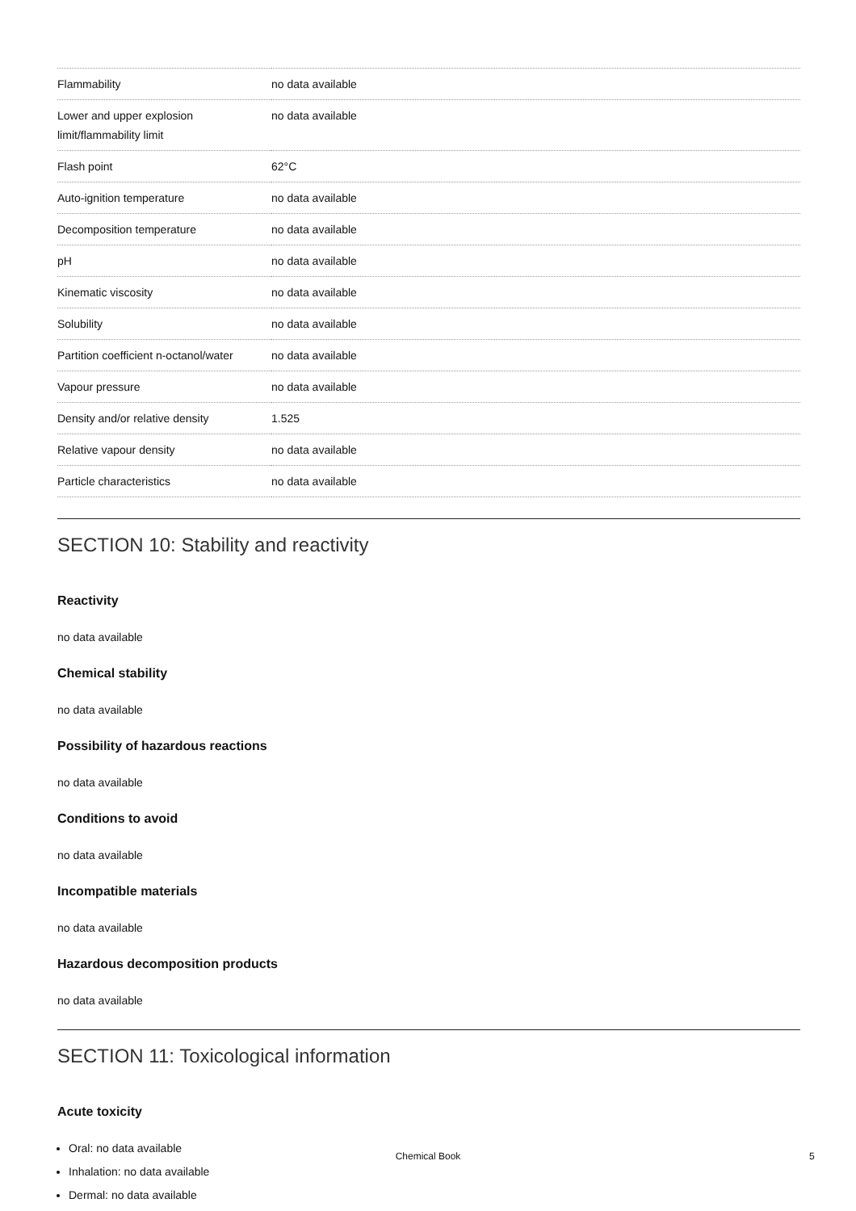| Flammability | no data available |
| Lower and upper explosion limit/flammability limit | no data available |
| Flash point | 62°C |
| Auto-ignition temperature | no data available |
| Decomposition temperature | no data available |
| pH | no data available |
| Kinematic viscosity | no data available |
| Solubility | no data available |
| Partition coefficient n-octanol/water | no data available |
| Vapour pressure | no data available |
| Density and/or relative density | 1.525 |
| Relative vapour density | no data available |
| Particle characteristics | no data available |
SECTION 10: Stability and reactivity
Reactivity
no data available
Chemical stability
no data available
Possibility of hazardous reactions
no data available
Conditions to avoid
no data available
Incompatible materials
no data available
Hazardous decomposition products
no data available
SECTION 11: Toxicological information
Acute toxicity
Oral: no data available
Inhalation: no data available
Dermal: no data available
Chemical Book 5